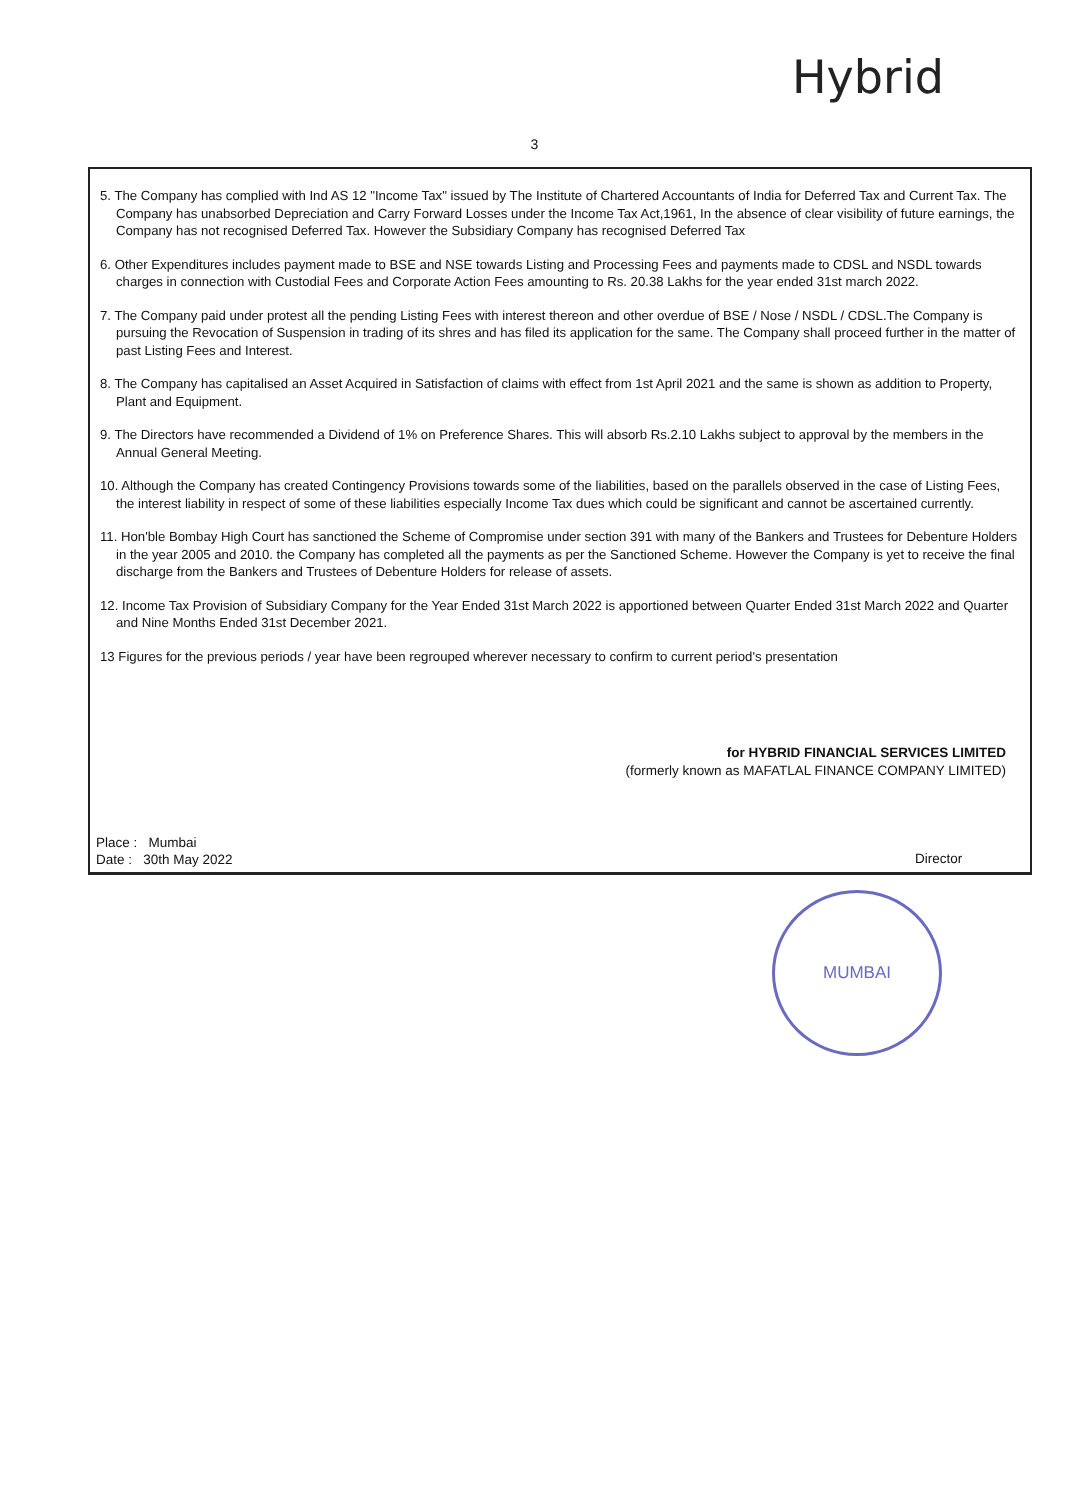Hybrid
3
5. The Company has complied with Ind AS 12 "Income Tax" issued by The Institute of Chartered Accountants of India for Deferred Tax and Current Tax. The Company has unabsorbed Depreciation and Carry Forward Losses under the Income Tax Act,1961, In the absence of clear visibility of future earnings, the Company has not recognised Deferred Tax. However the Subsidiary Company has recognised Deferred Tax
6. Other Expenditures includes payment made to BSE and NSE towards Listing and Processing Fees and payments made to CDSL and NSDL towards charges in connection with Custodial Fees and Corporate Action Fees amounting to Rs. 20.38 Lakhs for the year ended 31st march 2022.
7. The Company paid under protest all the pending Listing Fees with interest thereon and other overdue of BSE / Nose / NSDL / CDSL.The Company is pursuing the Revocation of Suspension in trading of its shres and has filed its application for the same. The Company shall proceed further in the matter of past Listing Fees and Interest.
8. The Company has capitalised an Asset Acquired in Satisfaction of claims with effect from 1st April 2021 and the same is shown as addition to Property, Plant and Equipment.
9. The Directors have recommended a Dividend of 1% on Preference Shares. This will absorb Rs.2.10 Lakhs subject to approval by the members in the Annual General Meeting.
10. Although the Company has created Contingency Provisions towards some of the liabilities, based on the parallels observed in the case of Listing Fees, the interest liability in respect of some of these liabilities especially Income Tax dues which could be significant and cannot be ascertained currently.
11. Hon'ble Bombay High Court has sanctioned the Scheme of Compromise under section 391 with many of the Bankers and Trustees for Debenture Holders in the year 2005 and 2010. the Company has completed all the payments as per the Sanctioned Scheme. However the Company is yet to receive the final discharge from the Bankers and Trustees of Debenture Holders for release of assets.
12. Income Tax Provision of Subsidiary Company for the Year Ended 31st March 2022 is apportioned between Quarter Ended 31st March 2022 and Quarter and Nine Months Ended 31st December 2021.
13 Figures for the previous periods / year have been regrouped wherever necessary to confirm to current period's presentation
for HYBRID FINANCIAL SERVICES LIMITED
(formerly known as MAFATLAL FINANCE COMPANY LIMITED)
Place : Mumbai
Date : 30th May 2022
Director
MUMBAI